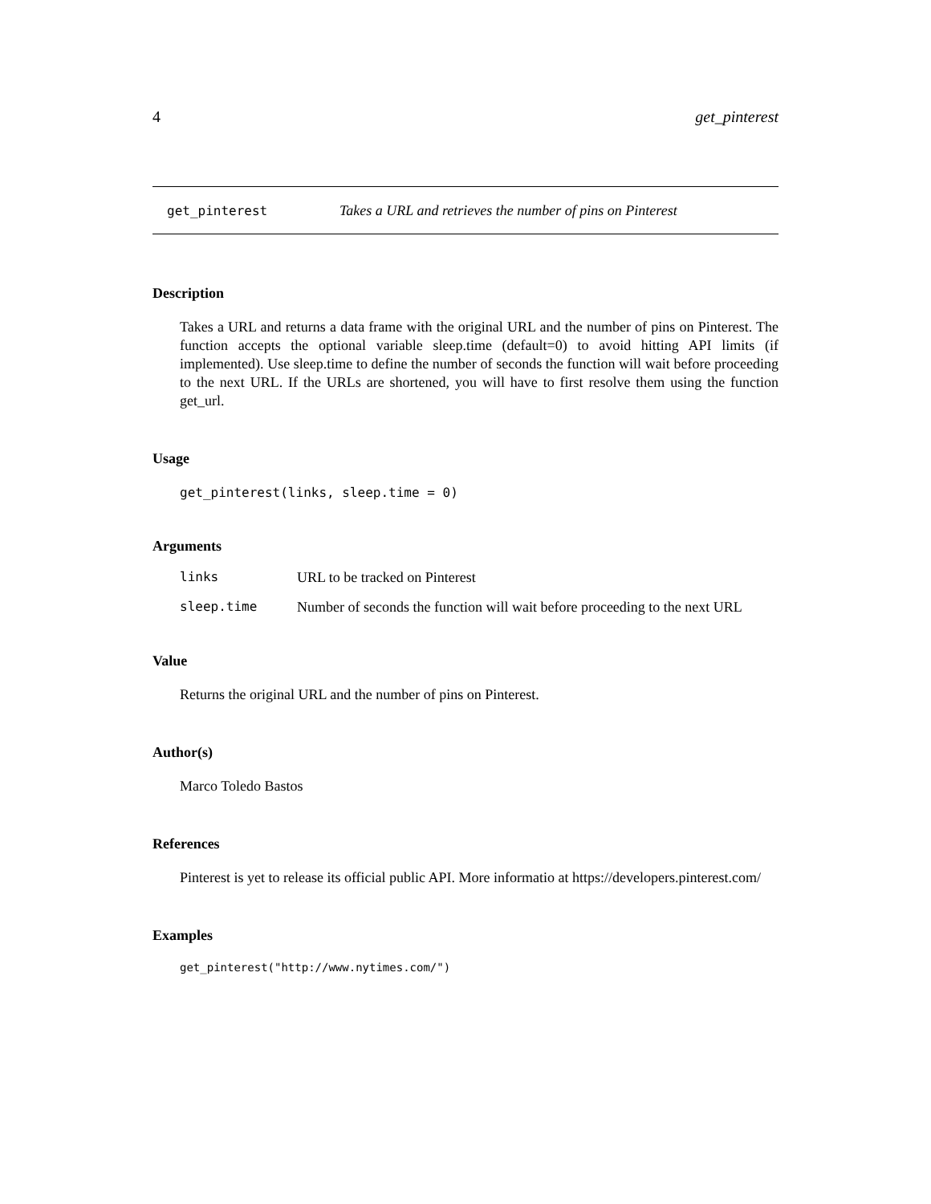4 get_pinterest
get_pinterest Takes a URL and retrieves the number of pins on Pinterest
Description
Takes a URL and returns a data frame with the original URL and the number of pins on Pinterest. The function accepts the optional variable sleep.time (default=0) to avoid hitting API limits (if implemented). Use sleep.time to define the number of seconds the function will wait before proceeding to the next URL. If the URLs are shortened, you will have to first resolve them using the function get_url.
Usage
get_pinterest(links, sleep.time = 0)
Arguments
| links | URL to be tracked on Pinterest |
| sleep.time | Number of seconds the function will wait before proceeding to the next URL |
Value
Returns the original URL and the number of pins on Pinterest.
Author(s)
Marco Toledo Bastos
References
Pinterest is yet to release its official public API. More informatio at https://developers.pinterest.com/
Examples
get_pinterest("http://www.nytimes.com/")